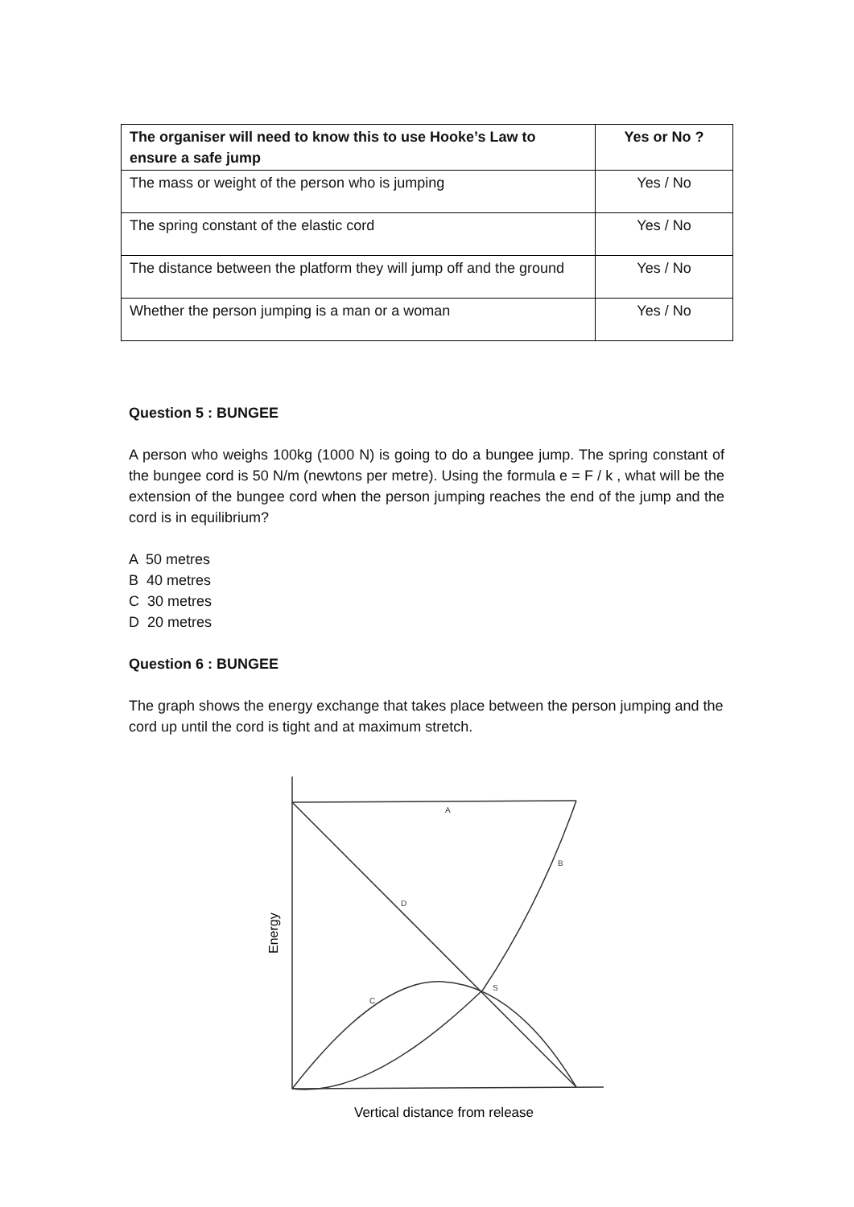| The organiser will need to know this to use Hooke’s Law to ensure a safe jump | Yes or No ? |
| --- | --- |
| The mass or weight of the person who is jumping | Yes / No |
| The spring constant of the elastic cord | Yes / No |
| The distance between the platform they will jump off and the ground | Yes / No |
| Whether the person jumping is a man or a woman | Yes / No |
Question 5 : BUNGEE
A person who weighs 100kg (1000 N) is going to do a bungee jump. The spring constant of the bungee cord is 50 N/m (newtons per metre). Using the formula e = F / k , what will be the extension of the bungee cord when the person jumping reaches the end of the jump and the cord is in equilibrium?
A 50 metres
B 40 metres
C 30 metres
D 20 metres
Question 6 : BUNGEE
The graph shows the energy exchange that takes place between the person jumping and the cord up until the cord is tight and at maximum stretch.
A
B
D
S
C
Energy
Vertical distance from release